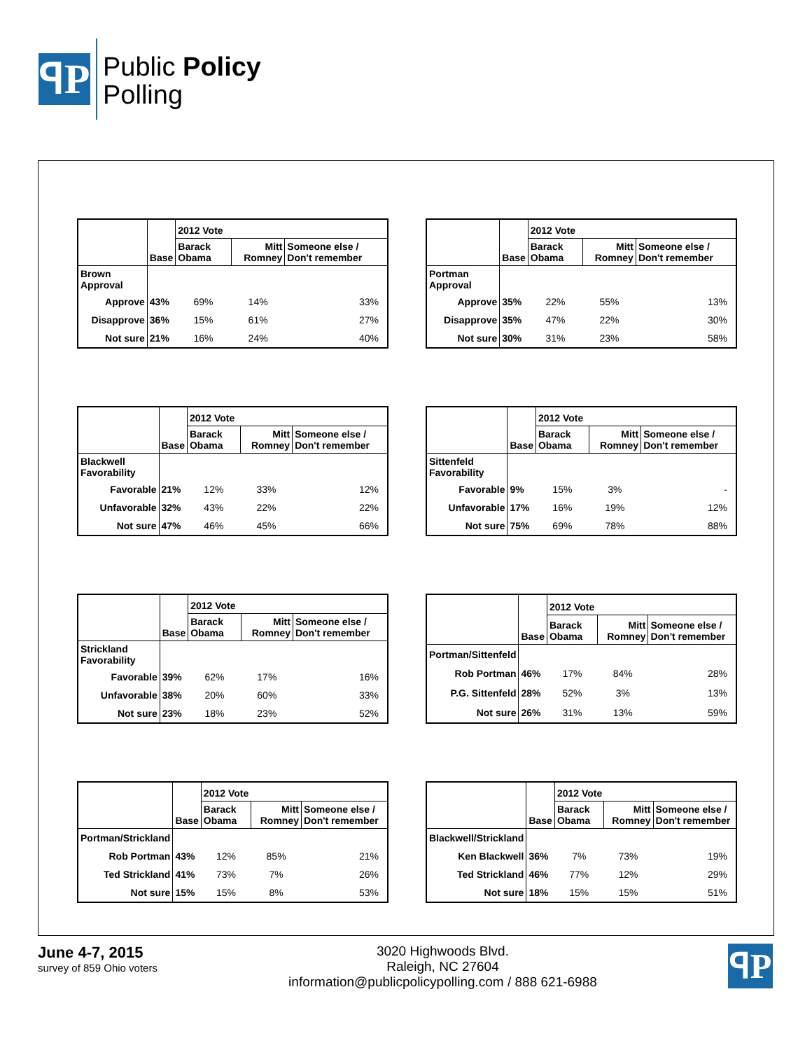ꟼP
Public Policy
Polling
| | | 2012 Vote | | |
| --- | --- | --- | --- | --- |
| | Base | Barack Obama | Mitt Romney | Someone else / Don't remember |
| Brown Approval | | | | |
| Approve | 43% | 69% | 14% | 33% |
| Disapprove | 36% | 15% | 61% | 27% |
| Not sure | 21% | 16% | 24% | 40% |
| | | 2012 Vote | | |
| --- | --- | --- | --- | --- |
| | Base | Barack Obama | Mitt Romney | Someone else / Don't remember |
| Portman Approval | | | | |
| Approve | 35% | 22% | 55% | 13% |
| Disapprove | 35% | 47% | 22% | 30% |
| Not sure | 30% | 31% | 23% | 58% |
| | | 2012 Vote | | |
| --- | --- | --- | --- | --- |
| | Base | Barack Obama | Mitt Romney | Someone else / Don't remember |
| Blackwell Favorability | | | | |
| Favorable | 21% | 12% | 33% | 12% |
| Unfavorable | 32% | 43% | 22% | 22% |
| Not sure | 47% | 46% | 45% | 66% |
| | | 2012 Vote | | |
| --- | --- | --- | --- | --- |
| | Base | Barack Obama | Mitt Romney | Someone else / Don't remember |
| Sittenfeld Favorability | | | | |
| Favorable | 9% | 15% | 3% | - |
| Unfavorable | 17% | 16% | 19% | 12% |
| Not sure | 75% | 69% | 78% | 88% |
| | | 2012 Vote | | |
| --- | --- | --- | --- | --- |
| | Base | Barack Obama | Mitt Romney | Someone else / Don't remember |
| Strickland Favorability | | | | |
| Favorable | 39% | 62% | 17% | 16% |
| Unfavorable | 38% | 20% | 60% | 33% |
| Not sure | 23% | 18% | 23% | 52% |
| | | 2012 Vote | | |
| --- | --- | --- | --- | --- |
| | Base | Barack Obama | Mitt Romney | Someone else / Don't remember |
| Portman/Sittenfeld | | | | |
| Rob Portman | 46% | 17% | 84% | 28% |
| P.G. Sittenfeld | 28% | 52% | 3% | 13% |
| Not sure | 26% | 31% | 13% | 59% |
| | | 2012 Vote | | |
| --- | --- | --- | --- | --- |
| | Base | Barack Obama | Mitt Romney | Someone else / Don't remember |
| Portman/Strickland | | | | |
| Rob Portman | 43% | 12% | 85% | 21% |
| Ted Strickland | 41% | 73% | 7% | 26% |
| Not sure | 15% | 15% | 8% | 53% |
| | | 2012 Vote | | |
| --- | --- | --- | --- | --- |
| | Base | Barack Obama | Mitt Romney | Someone else / Don't remember |
| Blackwell/Strickland | | | | |
| Ken Blackwell | 36% | 7% | 73% | 19% |
| Ted Strickland | 46% | 77% | 12% | 29% |
| Not sure | 18% | 15% | 15% | 51% |
June 4-7, 2015
survey of 859 Ohio voters
3020 Highwoods Blvd.
Raleigh, NC 27604
information@publicpolicypolling.com / 888 621-6988
ꟼP